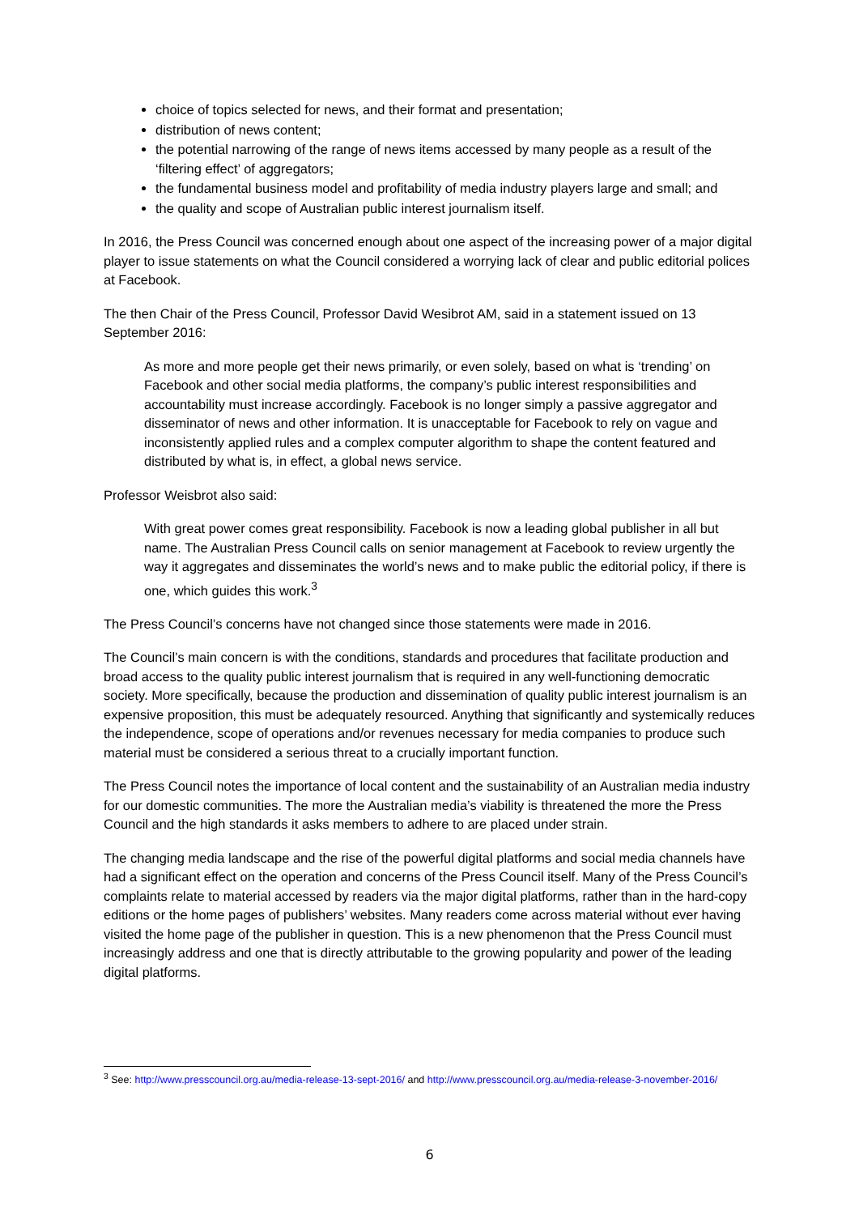choice of topics selected for news, and their format and presentation;
distribution of news content;
the potential narrowing of the range of news items accessed by many people as a result of the ‘filtering effect’ of aggregators;
the fundamental business model and profitability of media industry players large and small; and
the quality and scope of Australian public interest journalism itself.
In 2016, the Press Council was concerned enough about one aspect of the increasing power of a major digital player to issue statements on what the Council considered a worrying lack of clear and public editorial polices at Facebook.
The then Chair of the Press Council, Professor David Wesibrot AM, said in a statement issued on 13 September 2016:
As more and more people get their news primarily, or even solely, based on what is ‘trending’ on Facebook and other social media platforms, the company’s public interest responsibilities and accountability must increase accordingly. Facebook is no longer simply a passive aggregator and disseminator of news and other information. It is unacceptable for Facebook to rely on vague and inconsistently applied rules and a complex computer algorithm to shape the content featured and distributed by what is, in effect, a global news service.
Professor Weisbrot also said:
With great power comes great responsibility. Facebook is now a leading global publisher in all but name. The Australian Press Council calls on senior management at Facebook to review urgently the way it aggregates and disseminates the world’s news and to make public the editorial policy, if there is one, which guides this work.<sup>3</sup>
The Press Council’s concerns have not changed since those statements were made in 2016.
The Council’s main concern is with the conditions, standards and procedures that facilitate production and broad access to the quality public interest journalism that is required in any well-functioning democratic society. More specifically, because the production and dissemination of quality public interest journalism is an expensive proposition, this must be adequately resourced. Anything that significantly and systemically reduces the independence, scope of operations and/or revenues necessary for media companies to produce such material must be considered a serious threat to a crucially important function.
The Press Council notes the importance of local content and the sustainability of an Australian media industry for our domestic communities. The more the Australian media’s viability is threatened the more the Press Council and the high standards it asks members to adhere to are placed under strain.
The changing media landscape and the rise of the powerful digital platforms and social media channels have had a significant effect on the operation and concerns of the Press Council itself. Many of the Press Council’s complaints relate to material accessed by readers via the major digital platforms, rather than in the hard-copy editions or the home pages of publishers’ websites. Many readers come across material without ever having visited the home page of the publisher in question. This is a new phenomenon that the Press Council must increasingly address and one that is directly attributable to the growing popularity and power of the leading digital platforms.
<sup>3</sup> See: http://www.presscouncil.org.au/media-release-13-sept-2016/ and http://www.presscouncil.org.au/media-release-3-november-2016/
6